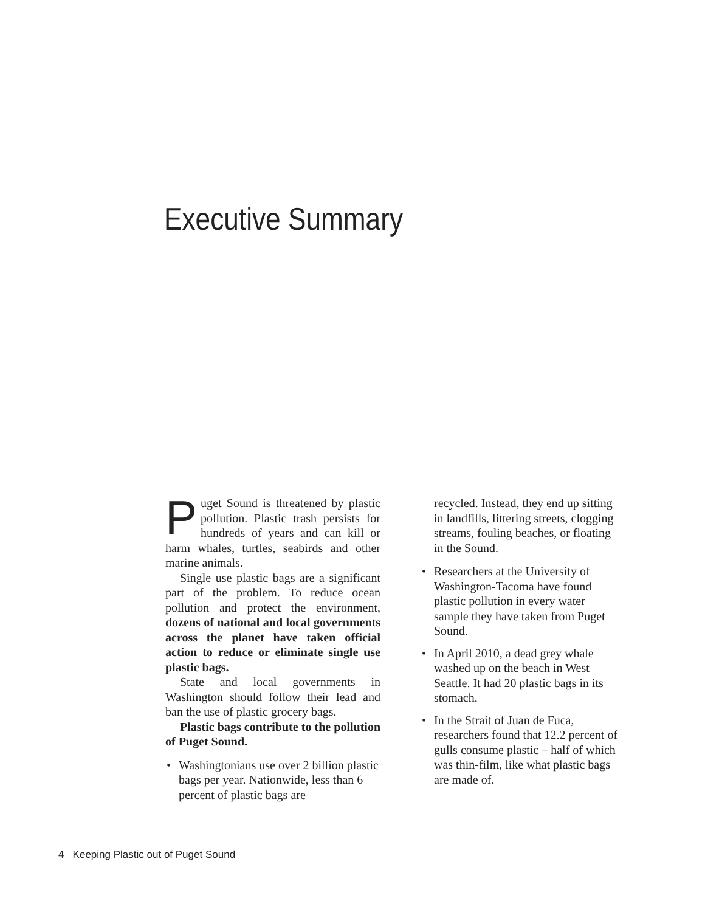Executive Summary
Puget Sound is threatened by plastic pollution. Plastic trash persists for hundreds of years and can kill or harm whales, turtles, seabirds and other marine animals.
Single use plastic bags are a significant part of the problem. To reduce ocean pollution and protect the environment, dozens of national and local governments across the planet have taken official action to reduce or eliminate single use plastic bags.
State and local governments in Washington should follow their lead and ban the use of plastic grocery bags.
Plastic bags contribute to the pollution of Puget Sound.
• Washingtonians use over 2 billion plastic bags per year. Nationwide, less than 6 percent of plastic bags are
recycled. Instead, they end up sitting in landfills, littering streets, clogging streams, fouling beaches, or floating in the Sound.
• Researchers at the University of Washington-Tacoma have found plastic pollution in every water sample they have taken from Puget Sound.
• In April 2010, a dead grey whale washed up on the beach in West Seattle. It had 20 plastic bags in its stomach.
• In the Strait of Juan de Fuca, researchers found that 12.2 percent of gulls consume plastic – half of which was thin-film, like what plastic bags are made of.
4 Keeping Plastic out of Puget Sound